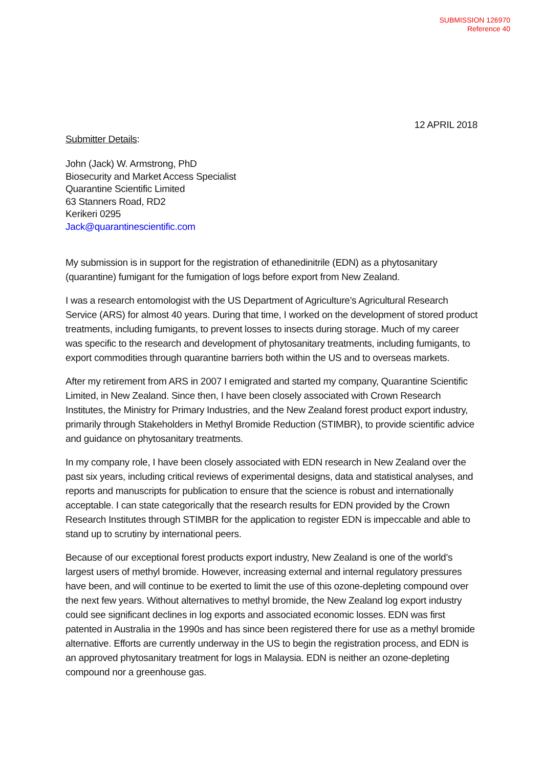SUBMISSION 126970
Reference 40
12 APRIL 2018
Submitter Details:
John (Jack) W. Armstrong, PhD
Biosecurity and Market Access Specialist
Quarantine Scientific Limited
63 Stanners Road, RD2
Kerikeri 0295
Jack@quarantinescientific.com
My submission is in support for the registration of ethanedinitrile (EDN) as a phytosanitary (quarantine) fumigant for the fumigation of logs before export from New Zealand.
I was a research entomologist with the US Department of Agriculture’s Agricultural Research Service (ARS) for almost 40 years. During that time, I worked on the development of stored product treatments, including fumigants, to prevent losses to insects during storage. Much of my career was specific to the research and development of phytosanitary treatments, including fumigants, to export commodities through quarantine barriers both within the US and to overseas markets.
After my retirement from ARS in 2007 I emigrated and started my company, Quarantine Scientific Limited, in New Zealand. Since then, I have been closely associated with Crown Research Institutes, the Ministry for Primary Industries, and the New Zealand forest product export industry, primarily through Stakeholders in Methyl Bromide Reduction (STIMBR), to provide scientific advice and guidance on phytosanitary treatments.
In my company role, I have been closely associated with EDN research in New Zealand over the past six years, including critical reviews of experimental designs, data and statistical analyses, and reports and manuscripts for publication to ensure that the science is robust and internationally acceptable. I can state categorically that the research results for EDN provided by the Crown Research Institutes through STIMBR for the application to register EDN is impeccable and able to stand up to scrutiny by international peers.
Because of our exceptional forest products export industry, New Zealand is one of the world’s largest users of methyl bromide. However, increasing external and internal regulatory pressures have been, and will continue to be exerted to limit the use of this ozone-depleting compound over the next few years. Without alternatives to methyl bromide, the New Zealand log export industry could see significant declines in log exports and associated economic losses. EDN was first patented in Australia in the 1990s and has since been registered there for use as a methyl bromide alternative. Efforts are currently underway in the US to begin the registration process, and EDN is an approved phytosanitary treatment for logs in Malaysia. EDN is neither an ozone-depleting compound nor a greenhouse gas.